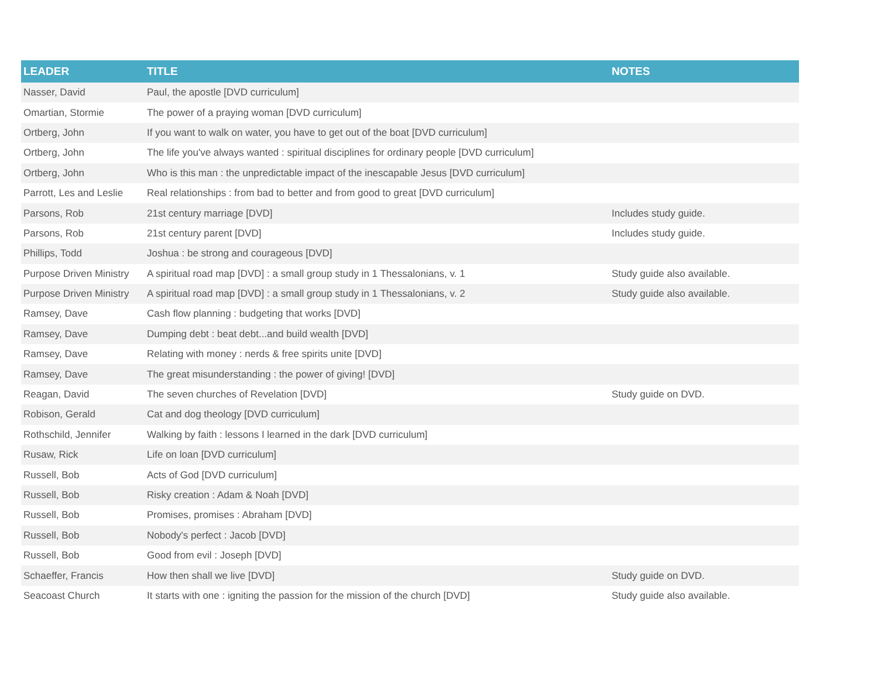| LEADER | TITLE | NOTES |
| --- | --- | --- |
| Nasser, David | Paul, the apostle [DVD curriculum] | |
| Omartian, Stormie | The power of a praying woman [DVD curriculum] | |
| Ortberg, John | If you want to walk on water, you have to get out of the boat [DVD curriculum] | |
| Ortberg, John | The life you've always wanted : spiritual disciplines for ordinary people [DVD curriculum] | |
| Ortberg, John | Who is this man : the unpredictable impact of the inescapable Jesus [DVD curriculum] | |
| Parrott, Les and Leslie | Real relationships : from bad to better and from good to great [DVD curriculum] | |
| Parsons, Rob | 21st century marriage [DVD] | Includes study guide. |
| Parsons, Rob | 21st century parent [DVD] | Includes study guide. |
| Phillips, Todd | Joshua : be strong and courageous [DVD] | |
| Purpose Driven Ministry | A spiritual road map [DVD] : a small group study in 1 Thessalonians, v. 1 | Study guide also available. |
| Purpose Driven Ministry | A spiritual road map [DVD] : a small group study in 1 Thessalonians, v. 2 | Study guide also available. |
| Ramsey, Dave | Cash flow planning : budgeting that works [DVD] | |
| Ramsey, Dave | Dumping debt : beat debt...and build wealth [DVD] | |
| Ramsey, Dave | Relating with money : nerds & free spirits unite [DVD] | |
| Ramsey, Dave | The great misunderstanding : the power of giving! [DVD] | |
| Reagan, David | The seven churches of Revelation [DVD] | Study guide on DVD. |
| Robison, Gerald | Cat and dog theology [DVD curriculum] | |
| Rothschild, Jennifer | Walking by faith : lessons I learned in the dark [DVD curriculum] | |
| Rusaw, Rick | Life on loan [DVD curriculum] | |
| Russell, Bob | Acts of God [DVD curriculum] | |
| Russell, Bob | Risky creation : Adam & Noah [DVD] | |
| Russell, Bob | Promises, promises : Abraham [DVD] | |
| Russell, Bob | Nobody's perfect : Jacob [DVD] | |
| Russell, Bob | Good from evil : Joseph [DVD] | |
| Schaeffer, Francis | How then shall we live [DVD] | Study guide on DVD. |
| Seacoast Church | It starts with one : igniting the passion for the mission of the church [DVD] | Study guide also available. |